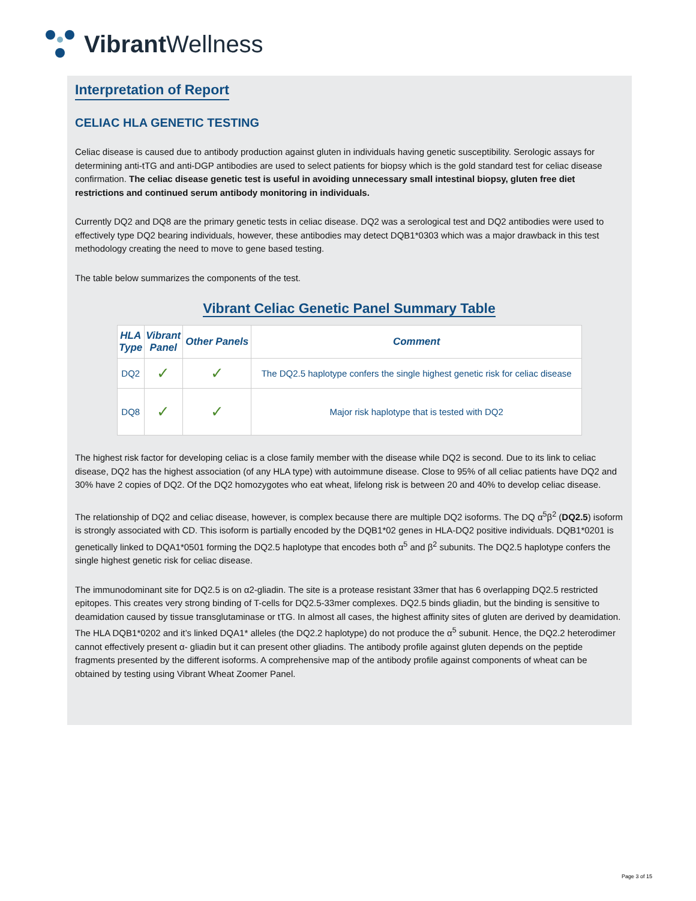Vibrant Wellness
Interpretation of Report
CELIAC HLA GENETIC TESTING
Celiac disease is caused due to antibody production against gluten in individuals having genetic susceptibility. Serologic assays for determining anti-tTG and anti-DGP antibodies are used to select patients for biopsy which is the gold standard test for celiac disease confirmation. The celiac disease genetic test is useful in avoiding unnecessary small intestinal biopsy, gluten free diet restrictions and continued serum antibody monitoring in individuals.
Currently DQ2 and DQ8 are the primary genetic tests in celiac disease. DQ2 was a serological test and DQ2 antibodies were used to effectively type DQ2 bearing individuals, however, these antibodies may detect DQB1*0303 which was a major drawback in this test methodology creating the need to move to gene based testing.
The table below summarizes the components of the test.
Vibrant Celiac Genetic Panel Summary Table
| HLA Type | Vibrant Panel | Other Panels | Comment |
| --- | --- | --- | --- |
| DQ2 | ✓ | ✓ | The DQ2.5 haplotype confers the single highest genetic risk for celiac disease |
| DQ8 | ✓ | ✓ | Major risk haplotype that is tested with DQ2 |
The highest risk factor for developing celiac is a close family member with the disease while DQ2 is second. Due to its link to celiac disease, DQ2 has the highest association (of any HLA type) with autoimmune disease. Close to 95% of all celiac patients have DQ2 and 30% have 2 copies of DQ2. Of the DQ2 homozygotes who eat wheat, lifelong risk is between 20 and 40% to develop celiac disease.
The relationship of DQ2 and celiac disease, however, is complex because there are multiple DQ2 isoforms. The DQ α<sup>5</sup>β<sup>2</sup> (DQ2.5) isoform is strongly associated with CD. This isoform is partially encoded by the DQB1*02 genes in HLA-DQ2 positive individuals. DQB1*0201 is genetically linked to DQA1*0501 forming the DQ2.5 haplotype that encodes both α<sup>5</sup> and β<sup>2</sup> subunits. The DQ2.5 haplotype confers the single highest genetic risk for celiac disease.
The immunodominant site for DQ2.5 is on α2-gliadin. The site is a protease resistant 33mer that has 6 overlapping DQ2.5 restricted epitopes. This creates very strong binding of T-cells for DQ2.5-33mer complexes. DQ2.5 binds gliadin, but the binding is sensitive to deamidation caused by tissue transglutaminase or tTG. In almost all cases, the highest affinity sites of gluten are derived by deamidation. The HLA DQB1*0202 and it’s linked DQA1* alleles (the DQ2.2 haplotype) do not produce the α<sup>5</sup> subunit. Hence, the DQ2.2 heterodimer cannot effectively present α- gliadin but it can present other gliadins. The antibody profile against gluten depends on the peptide fragments presented by the different isoforms. A comprehensive map of the antibody profile against components of wheat can be obtained by testing using Vibrant Wheat Zoomer Panel.
Page 3 of 15